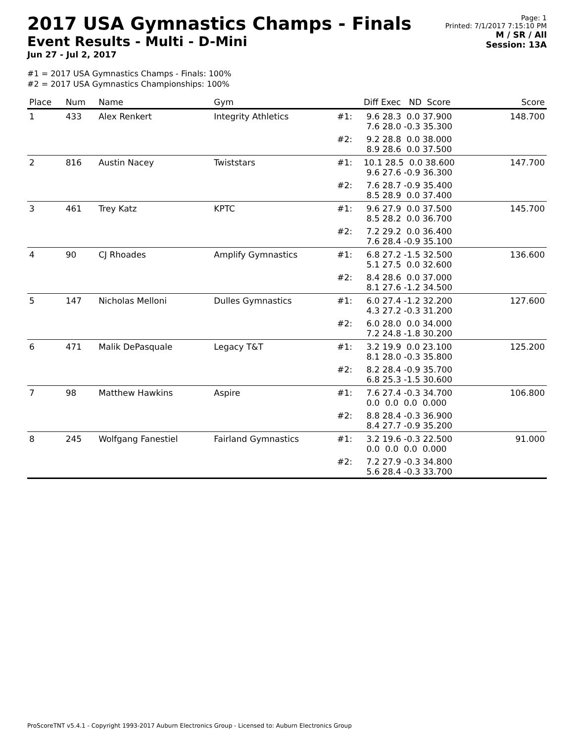2017 USA Gymnastics Champs - Finals
Event Results - Multi - D-Mini
Jun 27 - Jul 2, 2017
Page: 1
Printed: 7/1/2017 7:15:10 PM
M / SR / All
Session: 13A
#1 = 2017 USA Gymnastics Champs - Finals: 100%
#2 = 2017 USA Gymnastics Championships: 100%
| Place | Num | Name | Gym | | Diff Exec ND Score | Score |
| --- | --- | --- | --- | --- | --- | --- |
| 1 | 433 | Alex Renkert | Integrity Athletics | #1: | 9.6 28.3 0.0 37.900 7.6 28.0 -0.3 35.300 | 148.700 |
| | | | | #2: | 9.2 28.8 0.0 38.000 8.9 28.6 0.0 37.500 | |
| 2 | 816 | Austin Nacey | Twiststars | #1: | 10.1 28.5 0.0 38.600 9.6 27.6 -0.9 36.300 | 147.700 |
| | | | | #2: | 7.6 28.7 -0.9 35.400 8.5 28.9 0.0 37.400 | |
| 3 | 461 | Trey Katz | KPTC | #1: | 9.6 27.9 0.0 37.500 8.5 28.2 0.0 36.700 | 145.700 |
| | | | | #2: | 7.2 29.2 0.0 36.400 7.6 28.4 -0.9 35.100 | |
| 4 | 90 | CJ Rhoades | Amplify Gymnastics | #1: | 6.8 27.2 -1.5 32.500 5.1 27.5 0.0 32.600 | 136.600 |
| | | | | #2: | 8.4 28.6 0.0 37.000 8.1 27.6 -1.2 34.500 | |
| 5 | 147 | Nicholas Melloni | Dulles Gymnastics | #1: | 6.0 27.4 -1.2 32.200 4.3 27.2 -0.3 31.200 | 127.600 |
| | | | | #2: | 6.0 28.0 0.0 34.000 7.2 24.8 -1.8 30.200 | |
| 6 | 471 | Malik DePasquale | Legacy T&T | #1: | 3.2 19.9 0.0 23.100 8.1 28.0 -0.3 35.800 | 125.200 |
| | | | | #2: | 8.2 28.4 -0.9 35.700 6.8 25.3 -1.5 30.600 | |
| 7 | 98 | Matthew Hawkins | Aspire | #1: | 7.6 27.4 -0.3 34.700 0.0 0.0 0.0 0.000 | 106.800 |
| | | | | #2: | 8.8 28.4 -0.3 36.900 8.4 27.7 -0.9 35.200 | |
| 8 | 245 | Wolfgang Fanestiel | Fairland Gymnastics | #1: | 3.2 19.6 -0.3 22.500 0.0 0.0 0.0 0.000 | 91.000 |
| | | | | #2: | 7.2 27.9 -0.3 34.800 5.6 28.4 -0.3 33.700 | |
ProScoreTNT v5.4.1 - Copyright 1993-2017 Auburn Electronics Group - Licensed to: Auburn Electronics Group